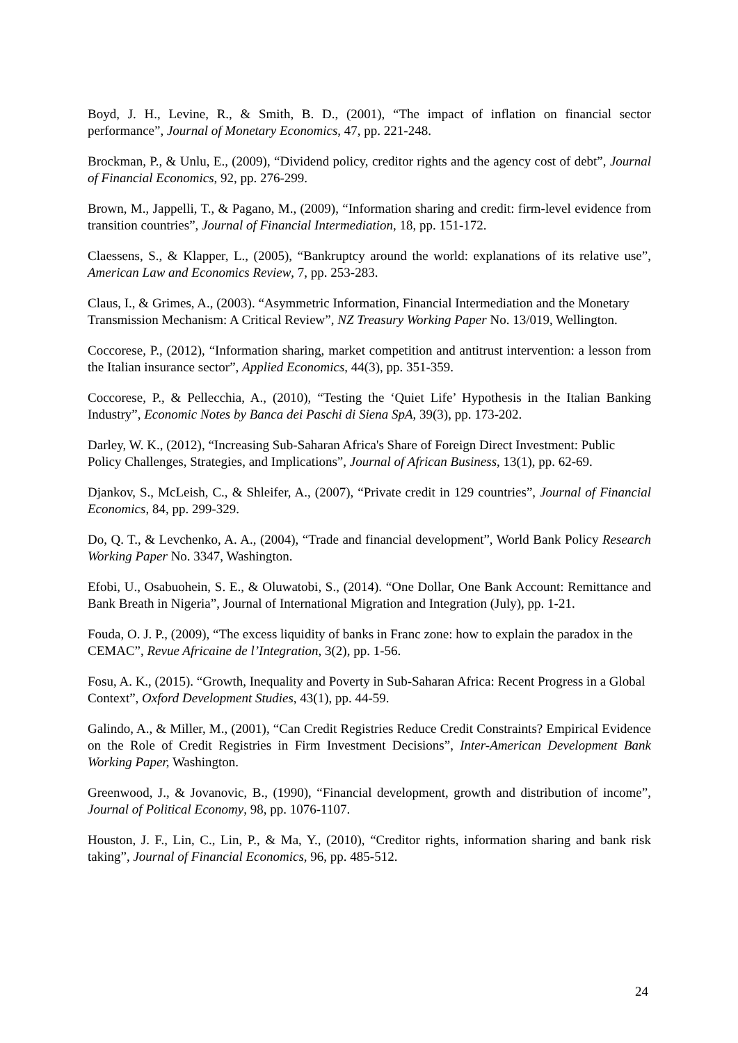Boyd, J. H., Levine, R., & Smith, B. D., (2001), “The impact of inflation on financial sector performance”, Journal of Monetary Economics, 47, pp. 221-248.
Brockman, P., & Unlu, E., (2009), “Dividend policy, creditor rights and the agency cost of debt”, Journal of Financial Economics, 92, pp. 276-299.
Brown, M., Jappelli, T., & Pagano, M., (2009), “Information sharing and credit: firm-level evidence from transition countries”, Journal of Financial Intermediation, 18, pp. 151-172.
Claessens, S., & Klapper, L., (2005), “Bankruptcy around the world: explanations of its relative use”, American Law and Economics Review, 7, pp. 253-283.
Claus, I., & Grimes, A., (2003). “Asymmetric Information, Financial Intermediation and the Monetary Transmission Mechanism: A Critical Review”, NZ Treasury Working Paper No. 13/019, Wellington.
Coccorese, P., (2012), “Information sharing, market competition and antitrust intervention: a lesson from the Italian insurance sector”, Applied Economics, 44(3), pp. 351-359.
Coccorese, P., & Pellecchia, A., (2010), “Testing the ‘Quiet Life’ Hypothesis in the Italian Banking Industry”, Economic Notes by Banca dei Paschi di Siena SpA, 39(3), pp. 173-202.
Darley, W. K., (2012), “Increasing Sub-Saharan Africa's Share of Foreign Direct Investment: Public Policy Challenges, Strategies, and Implications”, Journal of African Business, 13(1), pp. 62-69.
Djankov, S., McLeish, C., & Shleifer, A., (2007), “Private credit in 129 countries”, Journal of Financial Economics, 84, pp. 299-329.
Do, Q. T., & Levchenko, A. A., (2004), “Trade and financial development”, World Bank Policy Research Working Paper No. 3347, Washington.
Efobi, U., Osabuohein, S. E., & Oluwatobi, S., (2014). “One Dollar, One Bank Account: Remittance and Bank Breath in Nigeria”, Journal of International Migration and Integration (July), pp. 1-21.
Fouda, O. J. P., (2009), “The excess liquidity of banks in Franc zone: how to explain the paradox in the CEMAC”, Revue Africaine de l’Integration, 3(2), pp. 1-56.
Fosu, A. K., (2015). “Growth, Inequality and Poverty in Sub-Saharan Africa: Recent Progress in a Global Context”, Oxford Development Studies, 43(1), pp. 44-59.
Galindo, A., & Miller, M., (2001), “Can Credit Registries Reduce Credit Constraints? Empirical Evidence on the Role of Credit Registries in Firm Investment Decisions”, Inter-American Development Bank Working Paper, Washington.
Greenwood, J., & Jovanovic, B., (1990), “Financial development, growth and distribution of income”, Journal of Political Economy, 98, pp. 1076-1107.
Houston, J. F., Lin, C., Lin, P., & Ma, Y., (2010), “Creditor rights, information sharing and bank risk taking”, Journal of Financial Economics, 96, pp. 485-512.
24